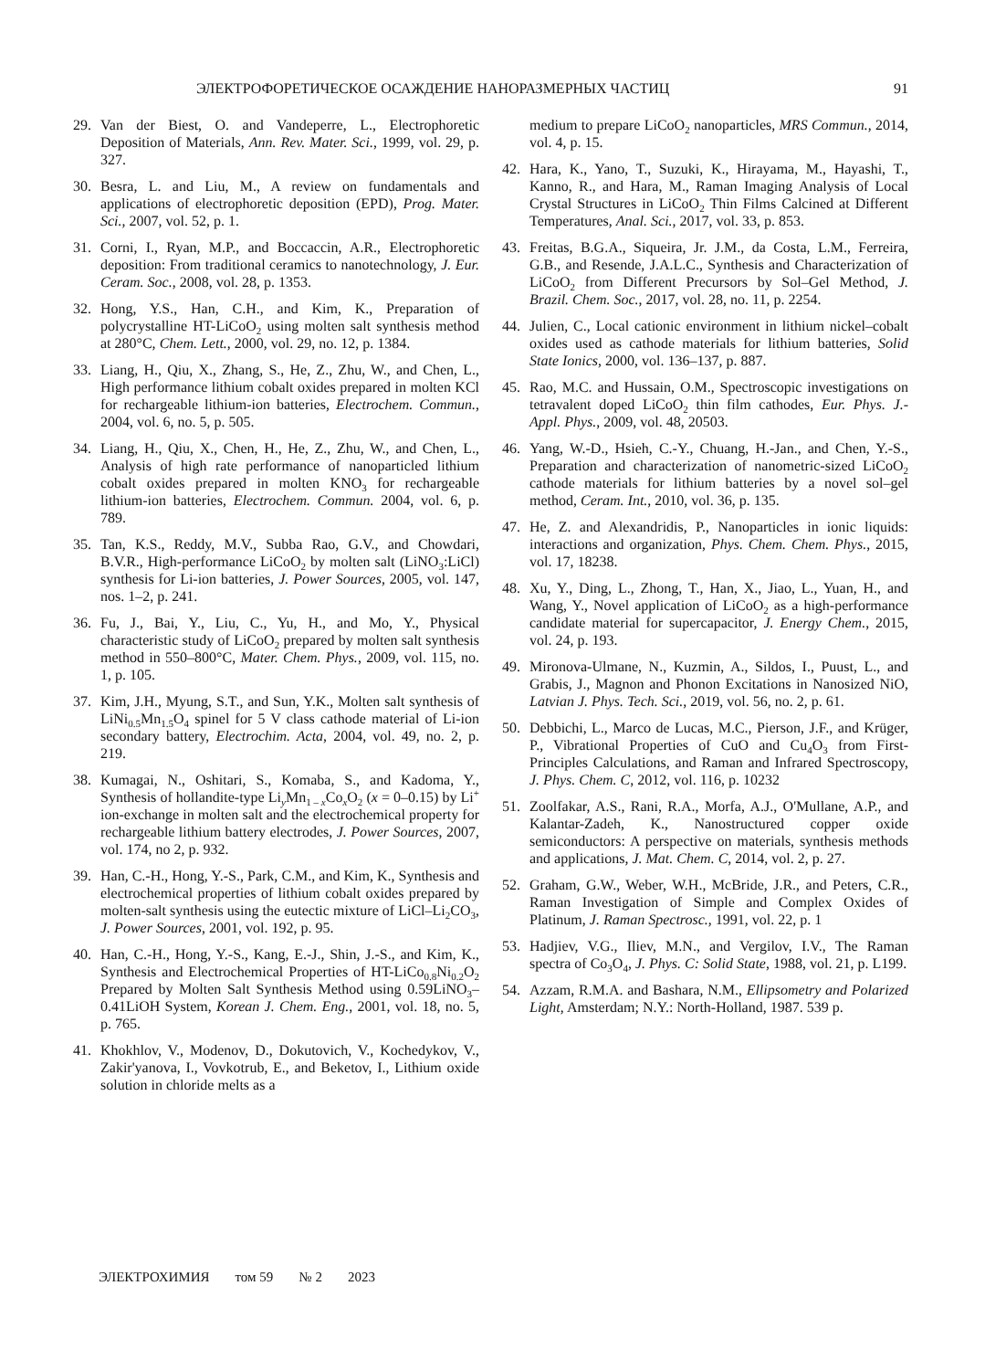ЭЛЕКТРОФОРЕТИЧЕСКОЕ ОСАЖДЕНИЕ НАНОРАЗМЕРНЫХ ЧАСТИЦ 91
29. Van der Biest, O. and Vandeperre, L., Electrophoretic Deposition of Materials, Ann. Rev. Mater. Sci., 1999, vol. 29, p. 327.
30. Besra, L. and Liu, M., A review on fundamentals and applications of electrophoretic deposition (EPD), Prog. Mater. Sci., 2007, vol. 52, p. 1.
31. Corni, I., Ryan, M.P., and Boccaccin, A.R., Electrophoretic deposition: From traditional ceramics to nanotechnology, J. Eur. Ceram. Soc., 2008, vol. 28, p. 1353.
32. Hong, Y.S., Han, C.H., and Kim, K., Preparation of polycrystalline HT-LiCoO<sub>2</sub> using molten salt synthesis method at 280°C, Chem. Lett., 2000, vol. 29, no. 12, p. 1384.
33. Liang, H., Qiu, X., Zhang, S., He, Z., Zhu, W., and Chen, L., High performance lithium cobalt oxides prepared in molten KCl for rechargeable lithium-ion batteries, Electrochem. Commun., 2004, vol. 6, no. 5, p. 505.
34. Liang, H., Qiu, X., Chen, H., He, Z., Zhu, W., and Chen, L., Analysis of high rate performance of nanoparticled lithium cobalt oxides prepared in molten KNO<sub>3</sub> for rechargeable lithium-ion batteries, Electrochem. Commun. 2004, vol. 6, p. 789.
35. Tan, K.S., Reddy, M.V., Subba Rao, G.V., and Chowdari, B.V.R., High-performance LiCoO<sub>2</sub> by molten salt (LiNO<sub>3</sub>:LiCl) synthesis for Li-ion batteries, J. Power Sources, 2005, vol. 147, nos. 1–2, p. 241.
36. Fu, J., Bai, Y., Liu, C., Yu, H., and Mo, Y., Physical characteristic study of LiCoO<sub>2</sub> prepared by molten salt synthesis method in 550–800°C, Mater. Chem. Phys., 2009, vol. 115, no. 1, p. 105.
37. Kim, J.H., Myung, S.T., and Sun, Y.K., Molten salt synthesis of LiNi<sub>0.5</sub>Mn<sub>1.5</sub>O<sub>4</sub> spinel for 5 V class cathode material of Li-ion secondary battery, Electrochim. Acta, 2004, vol. 49, no. 2, p. 219.
38. Kumagai, N., Oshitari, S., Komaba, S., and Kadoma, Y., Synthesis of hollandite-type Li<sub>y</sub>Mn<sub>1 – x</sub>Co<sub>x</sub>O<sub>2</sub> (x = 0–0.15) by Li<sup>+</sup> ion-exchange in molten salt and the electrochemical property for rechargeable lithium battery electrodes, J. Power Sources, 2007, vol. 174, no 2, p. 932.
39. Han, C.-H., Hong, Y.-S., Park, C.M., and Kim, K., Synthesis and electrochemical properties of lithium cobalt oxides prepared by molten-salt synthesis using the eutectic mixture of LiCl–Li<sub>2</sub>CO<sub>3</sub>, J. Power Sources, 2001, vol. 192, p. 95.
40. Han, C.-H., Hong, Y.-S., Kang, E.-J., Shin, J.-S., and Kim, K., Synthesis and Electrochemical Properties of HT-LiCo<sub>0.8</sub>Ni<sub>0.2</sub>O<sub>2</sub> Prepared by Molten Salt Synthesis Method using 0.59LiNO<sub>3</sub>–0.41LiOH System, Korean J. Chem. Eng., 2001, vol. 18, no. 5, p. 765.
41. Khokhlov, V., Modenov, D., Dokutovich, V., Kochedykov, V., Zakir'yanova, I., Vovkotrub, E., and Beketov, I., Lithium oxide solution in chloride melts as a
medium to prepare LiCoO<sub>2</sub> nanoparticles, MRS Commun., 2014, vol. 4, p. 15.
42. Hara, K., Yano, T., Suzuki, K., Hirayama, M., Hayashi, T., Kanno, R., and Hara, M., Raman Imaging Analysis of Local Crystal Structures in LiCoO<sub>2</sub> Thin Films Calcined at Different Temperatures, Anal. Sci., 2017, vol. 33, p. 853.
43. Freitas, B.G.A., Siqueira, Jr. J.M., da Costa, L.M., Ferreira, G.B., and Resende, J.A.L.C., Synthesis and Characterization of LiCoO<sub>2</sub> from Different Precursors by Sol–Gel Method, J. Brazil. Chem. Soc., 2017, vol. 28, no. 11, p. 2254.
44. Julien, C., Local cationic environment in lithium nickel–cobalt oxides used as cathode materials for lithium batteries, Solid State Ionics, 2000, vol. 136–137, p. 887.
45. Rao, M.C. and Hussain, O.M., Spectroscopic investigations on tetravalent doped LiCoO<sub>2</sub> thin film cathodes, Eur. Phys. J.- Appl. Phys., 2009, vol. 48, 20503.
46. Yang, W.-D., Hsieh, C.-Y., Chuang, H.-Jan., and Chen, Y.-S., Preparation and characterization of nanometric-sized LiCoO<sub>2</sub> cathode materials for lithium batteries by a novel sol–gel method, Ceram. Int., 2010, vol. 36, p. 135.
47. He, Z. and Alexandridis, P., Nanoparticles in ionic liquids: interactions and organization, Phys. Chem. Chem. Phys., 2015, vol. 17, 18238.
48. Xu, Y., Ding, L., Zhong, T., Han, X., Jiao, L., Yuan, H., and Wang, Y., Novel application of LiCoO<sub>2</sub> as a high-performance candidate material for supercapacitor, J. Energy Chem., 2015, vol. 24, p. 193.
49. Mironova-Ulmane, N., Kuzmin, A., Sildos, I., Puust, L., and Grabis, J., Magnon and Phonon Excitations in Nanosized NiO, Latvian J. Phys. Tech. Sci., 2019, vol. 56, no. 2, p. 61.
50. Debbichi, L., Marco de Lucas, M.C., Pierson, J.F., and Krüger, P., Vibrational Properties of CuO and Cu<sub>4</sub>O<sub>3</sub> from First-Principles Calculations, and Raman and Infrared Spectroscopy, J. Phys. Chem. C, 2012, vol. 116, p. 10232
51. Zoolfakar, A.S., Rani, R.A., Morfa, A.J., O'Mullane, A.P., and Kalantar-Zadeh, K., Nanostructured copper oxide semiconductors: A perspective on materials, synthesis methods and applications, J. Mat. Chem. C, 2014, vol. 2, p. 27.
52. Graham, G.W., Weber, W.H., McBride, J.R., and Peters, C.R., Raman Investigation of Simple and Complex Oxides of Platinum, J. Raman Spectrosc., 1991, vol. 22, p. 1
53. Hadjiev, V.G., Iliev, M.N., and Vergilov, I.V., The Raman spectra of Co<sub>3</sub>O<sub>4</sub>, J. Phys. C: Solid State, 1988, vol. 21, p. L199.
54. Azzam, R.M.A. and Bashara, N.M., Ellipsometry and Polarized Light, Amsterdam; N.Y.: North-Holland, 1987. 539 p.
ЭЛЕКТРОХИМИЯ том 59 № 2 2023